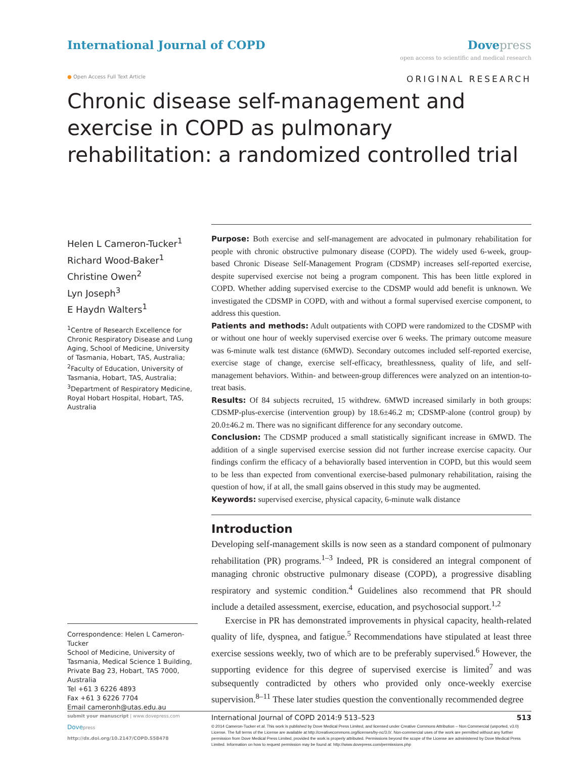International Journal of COPD Dove press
open access to scientific and medical research
● Open Access Full Text Article
ORIGINAL RESEARCH
Chronic disease self-management and exercise in COPD as pulmonary rehabilitation: a randomized controlled trial
Helen L Cameron-Tucker<sup>1</sup>
Richard Wood-Baker<sup>1</sup>
Christine Owen<sup>2</sup>
Lyn Joseph<sup>3</sup>
E Haydn Walters<sup>1</sup>
<sup>1</sup> Centre of Research Excellence for Chronic Respiratory Disease and Lung Aging, School of Medicine, University of Tasmania, Hobart, TAS, Australia; <sup>2</sup>Faculty of Education, University of Tasmania, Hobart, TAS, Australia; <sup>3</sup>Department of Respiratory Medicine, Royal Hobart Hospital, Hobart, TAS, Australia
Correspondence: Helen L Cameron-Tucker
School of Medicine, University of Tasmania, Medical Science 1 Building, Private Bag 23, Hobart, TAS 7000, Australia
Tel +61 3 6226 4893
Fax +61 3 6226 7704
Email cameronh@utas.edu.au
Purpose: Both exercise and self-management are advocated in pulmonary rehabilitation for people with chronic obstructive pulmonary disease (COPD). The widely used 6-week, group-based Chronic Disease Self-Management Program (CDSMP) increases self-reported exercise, despite supervised exercise not being a program component. This has been little explored in COPD. Whether adding supervised exercise to the CDSMP would add benefit is unknown. We investigated the CDSMP in COPD, with and without a formal supervised exercise component, to address this question.
Patients and methods: Adult outpatients with COPD were randomized to the CDSMP with or without one hour of weekly supervised exercise over 6 weeks. The primary outcome measure was 6-minute walk test distance (6MWD). Secondary outcomes included self-reported exercise, exercise stage of change, exercise self-efficacy, breathlessness, quality of life, and self-management behaviors. Within- and between-group differences were analyzed on an intention-to-treat basis.
Results: Of 84 subjects recruited, 15 withdrew. 6MWD increased similarly in both groups: CDSMP-plus-exercise (intervention group) by 18.6±46.2 m; CDSMP-alone (control group) by 20.0±46.2 m. There was no significant difference for any secondary outcome.
Conclusion: The CDSMP produced a small statistically significant increase in 6MWD. The addition of a single supervised exercise session did not further increase exercise capacity. Our findings confirm the efficacy of a behaviorally based intervention in COPD, but this would seem to be less than expected from conventional exercise-based pulmonary rehabilitation, raising the question of how, if at all, the small gains observed in this study may be augmented.
Keywords: supervised exercise, physical capacity, 6-minute walk distance
Introduction
Developing self-management skills is now seen as a standard component of pulmonary rehabilitation (PR) programs.<sup>1–3</sup> Indeed, PR is considered an integral component of managing chronic obstructive pulmonary disease (COPD), a progressive disabling respiratory and systemic condition.<sup>4</sup> Guidelines also recommend that PR should include a detailed assessment, exercise, education, and psychosocial support.<sup>1,2</sup>
Exercise in PR has demonstrated improvements in physical capacity, health-related quality of life, dyspnea, and fatigue.<sup>5</sup> Recommendations have stipulated at least three exercise sessions weekly, two of which are to be preferably supervised.<sup>6</sup> However, the supporting evidence for this degree of supervised exercise is limited<sup>7</sup> and was subsequently contradicted by others who provided only once-weekly exercise supervision.<sup>8–11</sup> These later studies question the conventionally recommended degree
submit your manuscript | www.dovepress.com
Dovepress
http://dx.doi.org/10.2147/COPD.S58478
International Journal of COPD 2014:9 513–523 513
© 2014 Cameron-Tucker et al. This work is published by Dove Medical Press Limited, and licensed under Creative Commons Attribution – Non Commercial (unported, v3.0) License. The full terms of the License are available at http://creativecommons.org/licenses/by-nc/3.0/. Non-commercial uses of the work are permitted without any further permission from Dove Medical Press Limited, provided the work is properly attributed. Permissions beyond the scope of the License are administered by Dove Medical Press Limited. Information on how to request permission may be found at: http://www.dovepress.com/permissions.php